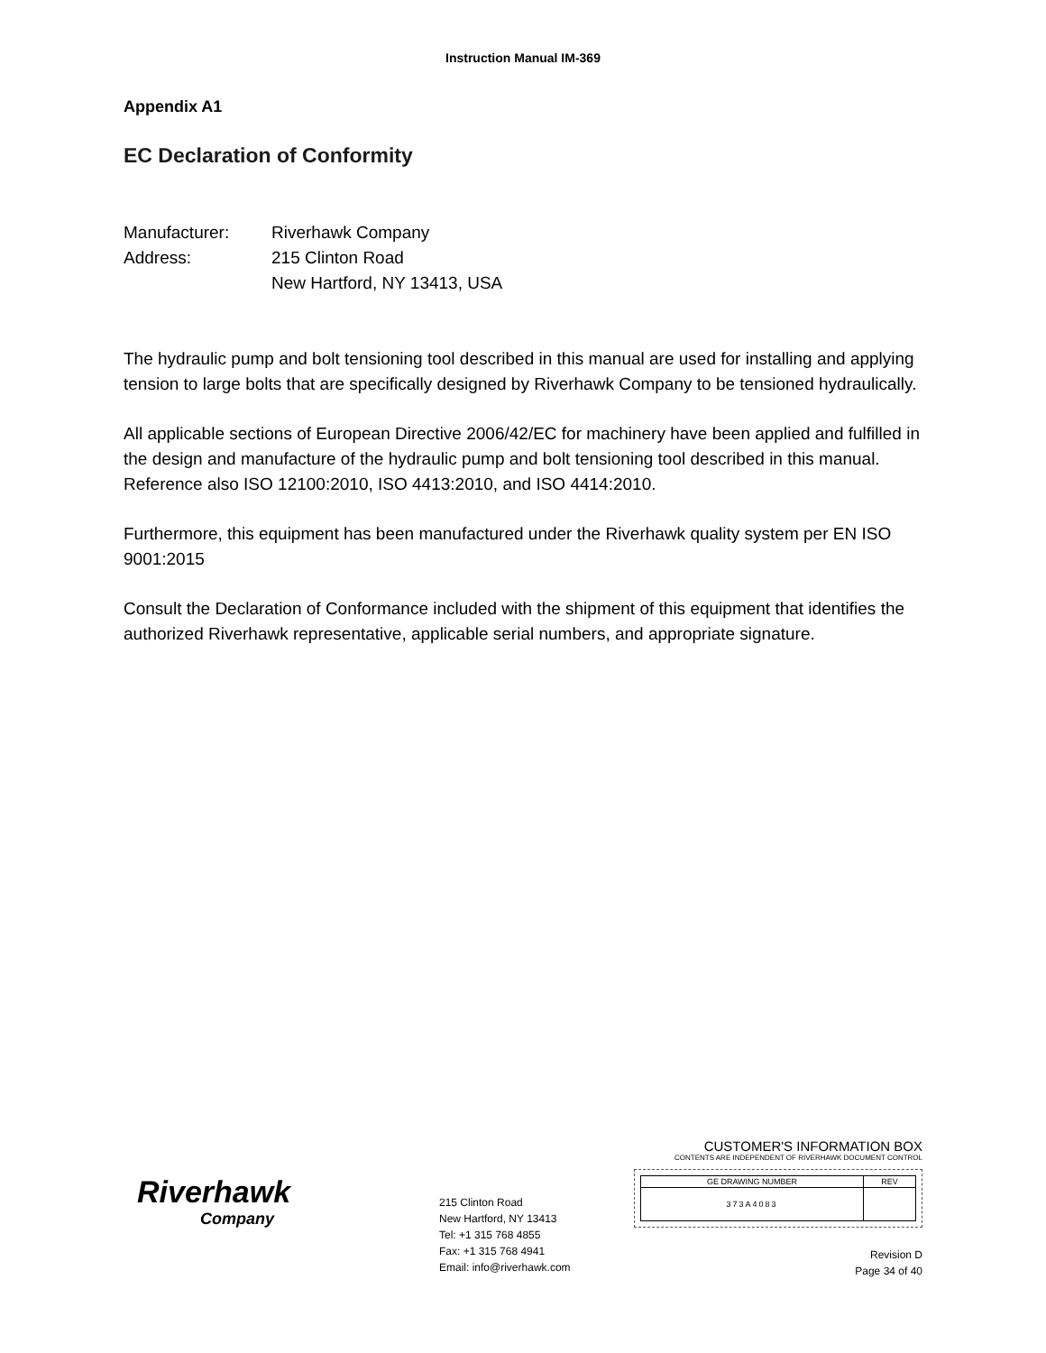Instruction Manual IM-369
Appendix A1
EC Declaration of Conformity
Manufacturer: Riverhawk Company
Address: 215 Clinton Road
New Hartford, NY 13413, USA
The hydraulic pump and bolt tensioning tool described in this manual are used for installing and applying tension to large bolts that are specifically designed by Riverhawk Company to be tensioned hydraulically.
All applicable sections of European Directive 2006/42/EC for machinery have been applied and fulfilled in the design and manufacture of the hydraulic pump and bolt tensioning tool described in this manual. Reference also ISO 12100:2010, ISO 4413:2010, and ISO 4414:2010.
Furthermore, this equipment has been manufactured under the Riverhawk quality system per EN ISO 9001:2015
Consult the Declaration of Conformance included with the shipment of this equipment that identifies the authorized Riverhawk representative, applicable serial numbers, and appropriate signature.
Riverhawk
Company
215 Clinton Road
New Hartford, NY 13413
Tel: +1 315 768 4855
Fax: +1 315 768 4941
Email: info@riverhawk.com
CUSTOMER'S INFORMATION BOX
CONTENTS ARE INDEPENDENT OF RIVERHAWK DOCUMENT CONTROL
| GE DRAWING NUMBER | REV |
| 373A4083 | |
Revision D
Page 34 of 40